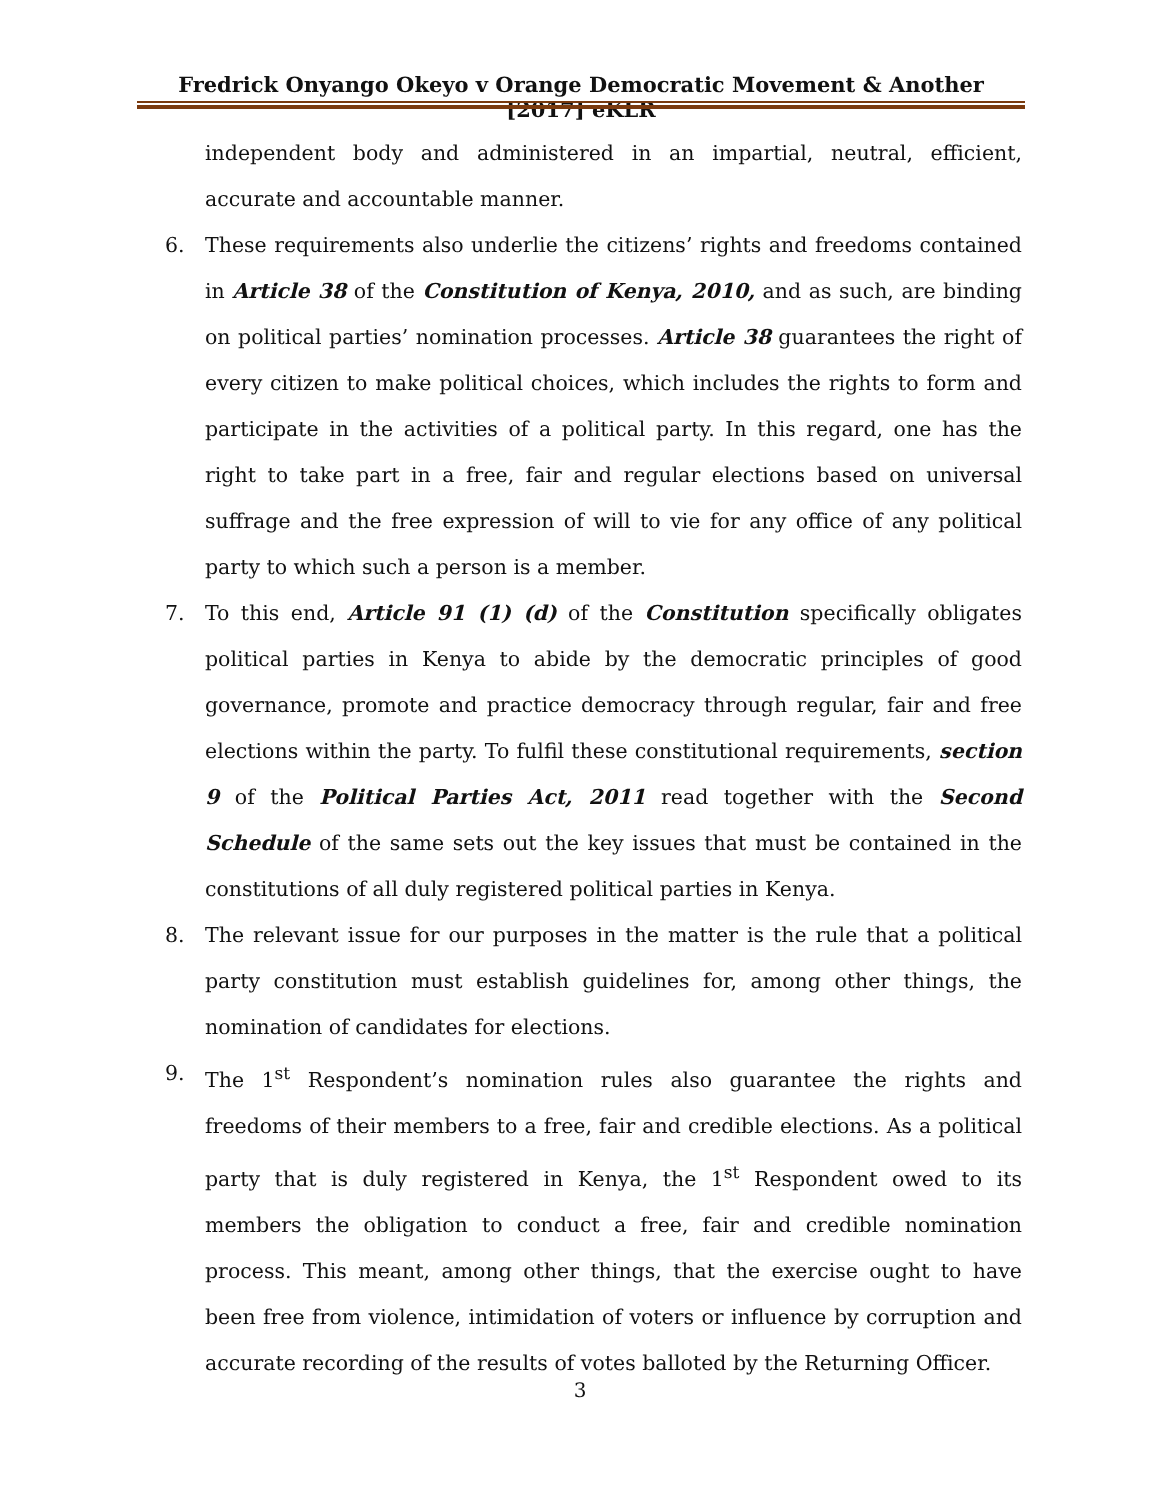Fredrick Onyango Okeyo v Orange Democratic Movement & Another [2017] eKLR
independent body and administered in an impartial, neutral, efficient, accurate and accountable manner.
6. These requirements also underlie the citizens’ rights and freedoms contained in Article 38 of the Constitution of Kenya, 2010, and as such, are binding on political parties’ nomination processes. Article 38 guarantees the right of every citizen to make political choices, which includes the rights to form and participate in the activities of a political party. In this regard, one has the right to take part in a free, fair and regular elections based on universal suffrage and the free expression of will to vie for any office of any political party to which such a person is a member.
7. To this end, Article 91 (1) (d) of the Constitution specifically obligates political parties in Kenya to abide by the democratic principles of good governance, promote and practice democracy through regular, fair and free elections within the party. To fulfil these constitutional requirements, section 9 of the Political Parties Act, 2011 read together with the Second Schedule of the same sets out the key issues that must be contained in the constitutions of all duly registered political parties in Kenya.
8. The relevant issue for our purposes in the matter is the rule that a political party constitution must establish guidelines for, among other things, the nomination of candidates for elections.
9. The 1<sup>st</sup> Respondent’s nomination rules also guarantee the rights and freedoms of their members to a free, fair and credible elections. As a political party that is duly registered in Kenya, the 1<sup>st</sup> Respondent owed to its members the obligation to conduct a free, fair and credible nomination process. This meant, among other things, that the exercise ought to have been free from violence, intimidation of voters or influence by corruption and accurate recording of the results of votes balloted by the Returning Officer.
3